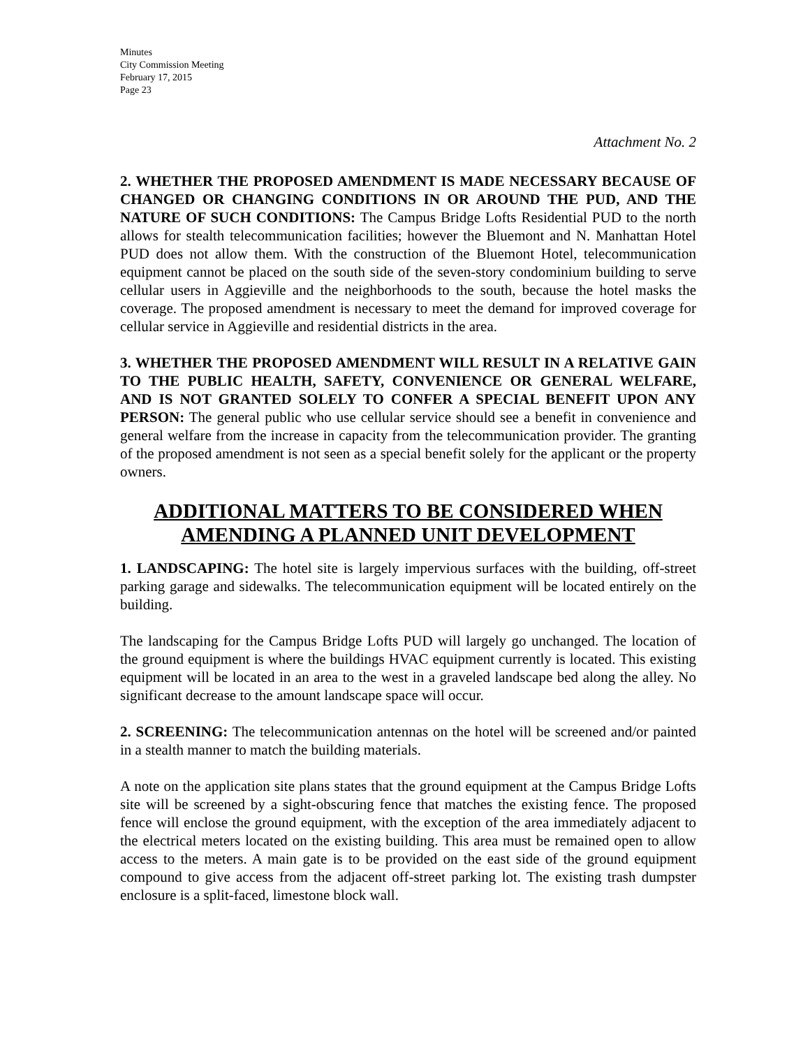Minutes
City Commission Meeting
February 17, 2015
Page 23
Attachment No. 2
2. WHETHER THE PROPOSED AMENDMENT IS MADE NECESSARY BECAUSE OF CHANGED OR CHANGING CONDITIONS IN OR AROUND THE PUD, AND THE NATURE OF SUCH CONDITIONS: The Campus Bridge Lofts Residential PUD to the north allows for stealth telecommunication facilities; however the Bluemont and N. Manhattan Hotel PUD does not allow them. With the construction of the Bluemont Hotel, telecommunication equipment cannot be placed on the south side of the seven-story condominium building to serve cellular users in Aggieville and the neighborhoods to the south, because the hotel masks the coverage. The proposed amendment is necessary to meet the demand for improved coverage for cellular service in Aggieville and residential districts in the area.
3. WHETHER THE PROPOSED AMENDMENT WILL RESULT IN A RELATIVE GAIN TO THE PUBLIC HEALTH, SAFETY, CONVENIENCE OR GENERAL WELFARE, AND IS NOT GRANTED SOLELY TO CONFER A SPECIAL BENEFIT UPON ANY PERSON: The general public who use cellular service should see a benefit in convenience and general welfare from the increase in capacity from the telecommunication provider. The granting of the proposed amendment is not seen as a special benefit solely for the applicant or the property owners.
ADDITIONAL MATTERS TO BE CONSIDERED WHEN AMENDING A PLANNED UNIT DEVELOPMENT
1. LANDSCAPING: The hotel site is largely impervious surfaces with the building, off-street parking garage and sidewalks. The telecommunication equipment will be located entirely on the building.
The landscaping for the Campus Bridge Lofts PUD will largely go unchanged. The location of the ground equipment is where the buildings HVAC equipment currently is located. This existing equipment will be located in an area to the west in a graveled landscape bed along the alley. No significant decrease to the amount landscape space will occur.
2. SCREENING: The telecommunication antennas on the hotel will be screened and/or painted in a stealth manner to match the building materials.
A note on the application site plans states that the ground equipment at the Campus Bridge Lofts site will be screened by a sight-obscuring fence that matches the existing fence. The proposed fence will enclose the ground equipment, with the exception of the area immediately adjacent to the electrical meters located on the existing building. This area must be remained open to allow access to the meters. A main gate is to be provided on the east side of the ground equipment compound to give access from the adjacent off-street parking lot. The existing trash dumpster enclosure is a split-faced, limestone block wall.